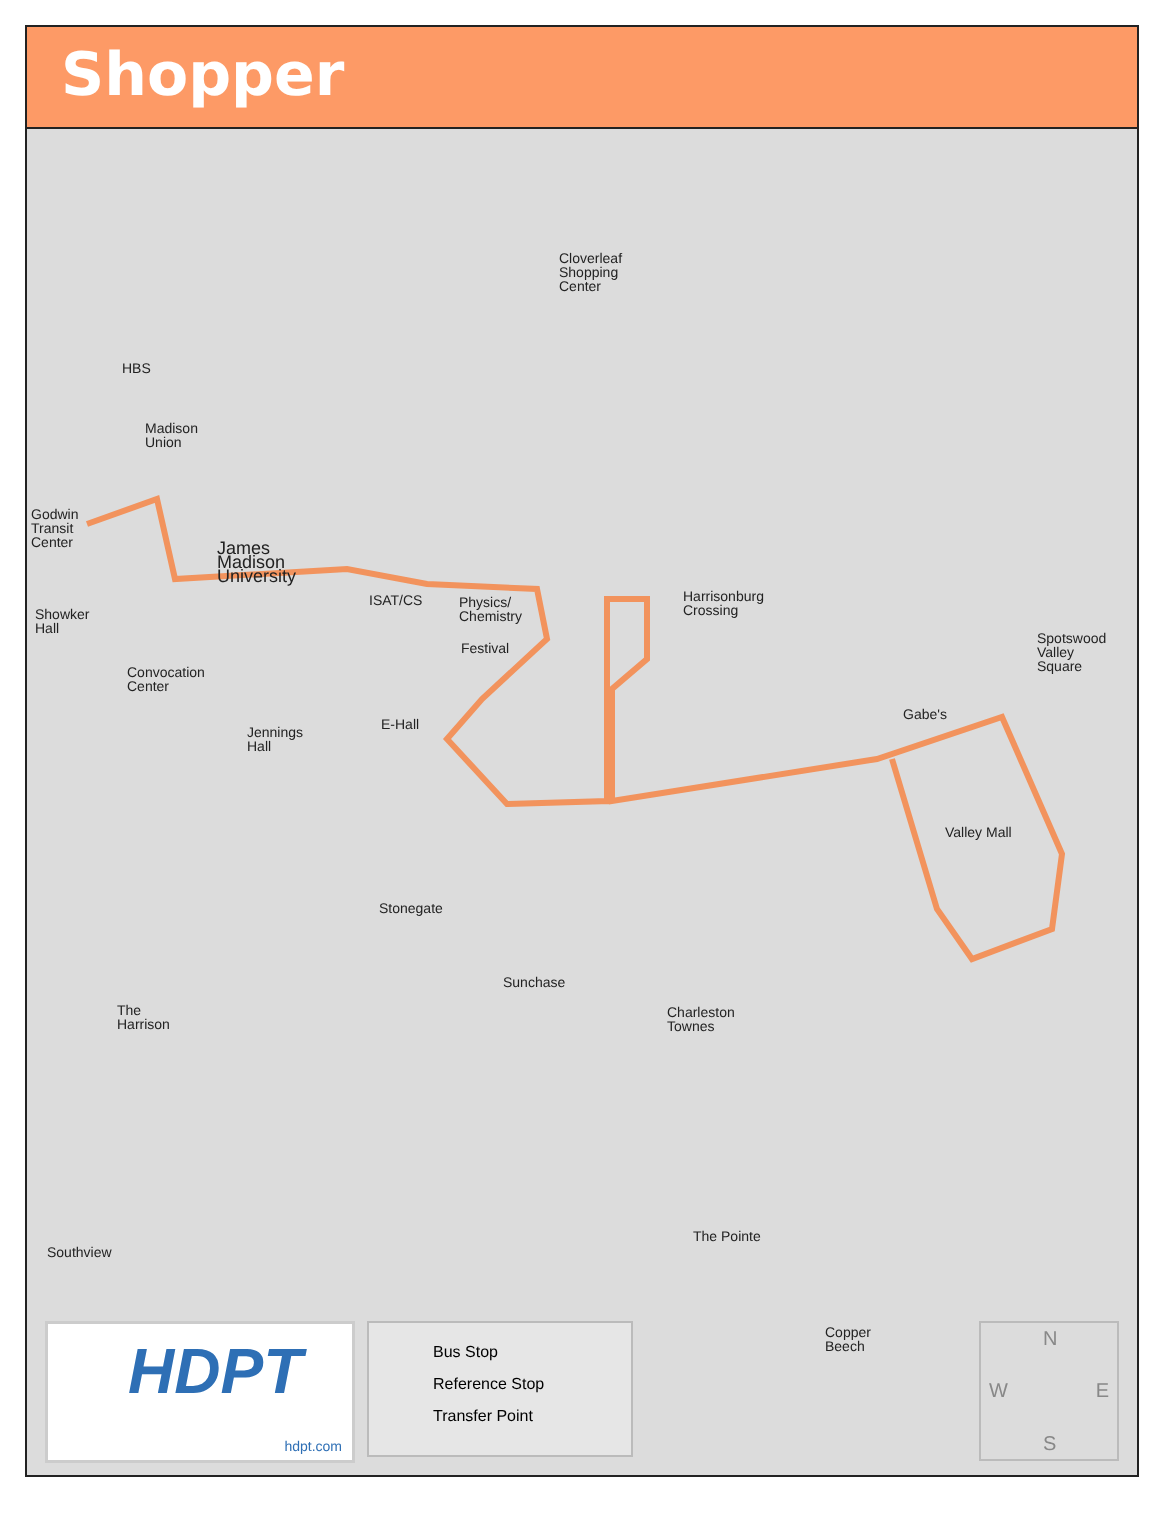Shopper
HBS
Madison
Union
Godwin
Transit
Center
James
Madison
University
ISAT/CS
Physics/
Chemistry
Showker
Hall
Festival
Convocation
Center
Jennings
Hall
E-Hall
Cloverleaf
Shopping
Center
Harrisonburg
Crossing
Spotswood
Valley
Square
Gabe's
Valley Mall
Stonegate
Sunchase
Charleston
Townes
The
Harrison
Southview
The Pointe
Copper
Beech
HDPT
hdpt.com
Bus Stop
Reference Stop
Transfer Point
N
W E
S